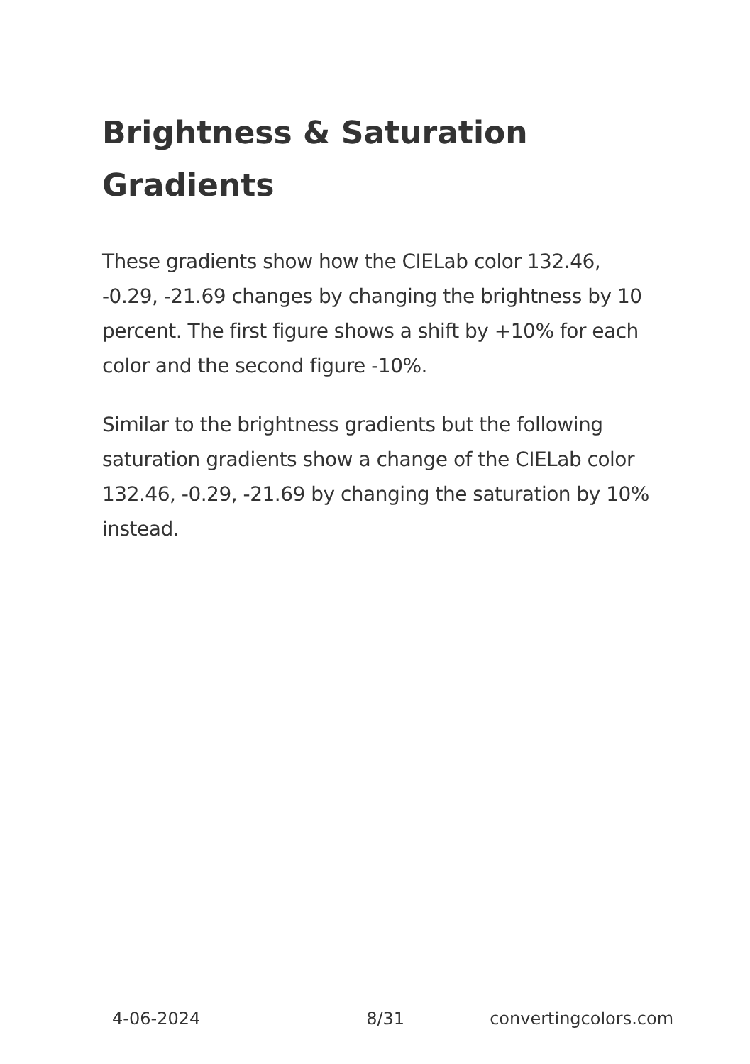Brightness & Saturation Gradients
These gradients show how the CIELab color 132.46, -0.29, -21.69 changes by changing the brightness by 10 percent. The first figure shows a shift by +10% for each color and the second figure -10%.
Similar to the brightness gradients but the following saturation gradients show a change of the CIELab color 132.46, -0.29, -21.69 by changing the saturation by 10% instead.
4-06-2024 8/31 convertingcolors.com